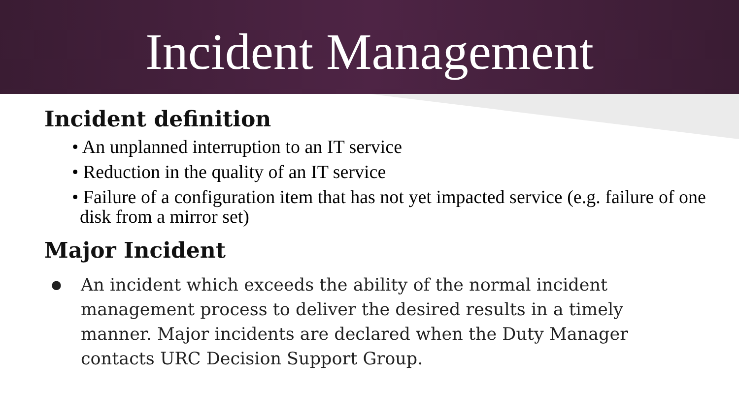Incident Management
Incident definition
• An unplanned interruption to an IT service
• Reduction in the quality of an IT service
• Failure of a configuration item that has not yet impacted service (e.g. failure of one disk from a mirror set)
Major Incident
● An incident which exceeds the ability of the normal incident management process to deliver the desired results in a timely manner. Major incidents are declared when the Duty Manager contacts URC Decision Support Group.